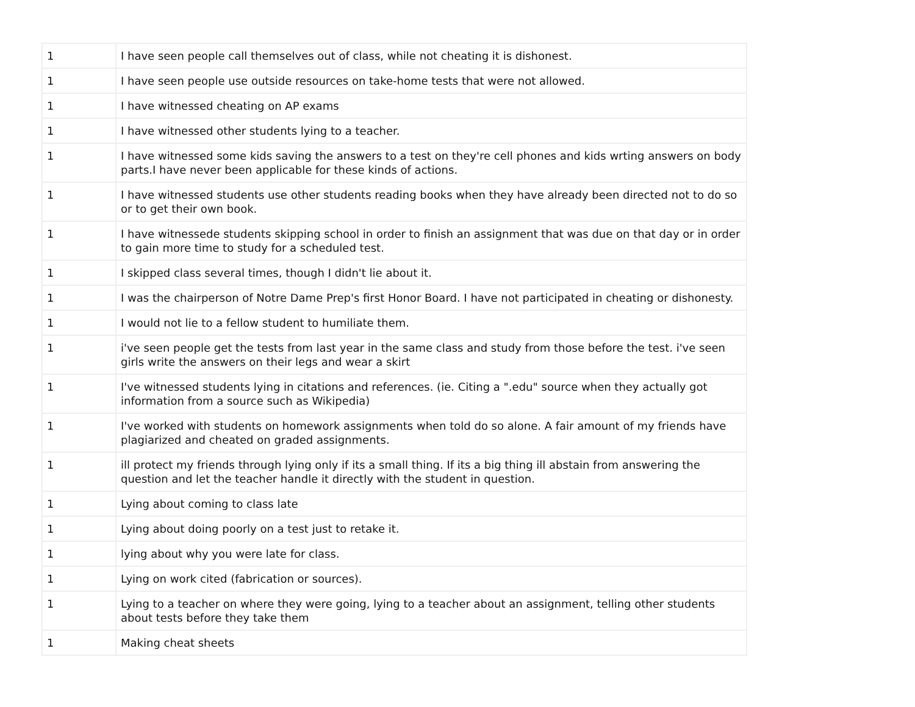| 1 | I have seen people call themselves out of class, while not cheating it is dishonest. |
| 1 | I have seen people use outside resources on take-home tests that were not allowed. |
| 1 | I have witnessed cheating on AP exams |
| 1 | I have witnessed other students lying to a teacher. |
| 1 | I have witnessed some kids saving the answers to a test on they're cell phones and kids wrting answers on body parts.I have never been applicable for these kinds of actions. |
| 1 | I have witnessed students use other students reading books when they have already been directed not to do so or to get their own book. |
| 1 | I have witnessede students skipping school in order to finish an assignment that was due on that day or in order to gain more time to study for a scheduled test. |
| 1 | I skipped class several times, though I didn't lie about it. |
| 1 | I was the chairperson of Notre Dame Prep's first Honor Board. I have not participated in cheating or dishonesty. |
| 1 | I would not lie to a fellow student to humiliate them. |
| 1 | i've seen people get the tests from last year in the same class and study from those before the test. i've seen girls write the answers on their legs and wear a skirt |
| 1 | I've witnessed students lying in citations and references. (ie. Citing a ".edu" source when they actually got information from a source such as Wikipedia) |
| 1 | I've worked with students on homework assignments when told do so alone. A fair amount of my friends have plagiarized and cheated on graded assignments. |
| 1 | ill protect my friends through lying only if its a small thing. If its a big thing ill abstain from answering the question and let the teacher handle it directly with the student in question. |
| 1 | Lying about coming to class late |
| 1 | Lying about doing poorly on a test just to retake it. |
| 1 | lying about why you were late for class. |
| 1 | Lying on work cited (fabrication or sources). |
| 1 | Lying to a teacher on where they were going, lying to a teacher about an assignment, telling other students about tests before they take them |
| 1 | Making cheat sheets |